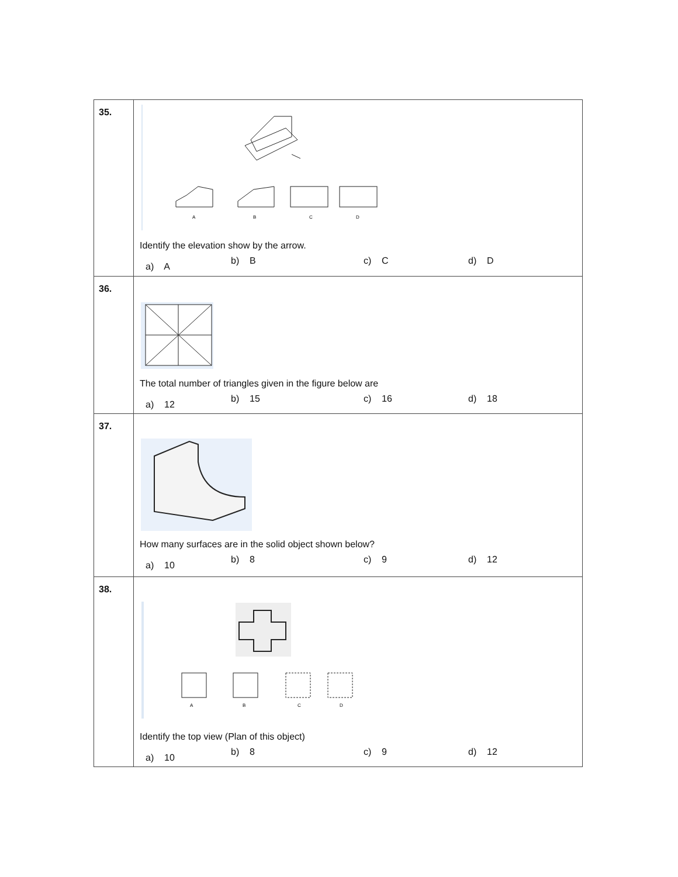| 35. | A B C D Identify the elevation show by the arrow. a) A b) B c) C d) D |
| 36. | The total number of triangles given in the figure below are a) 12 b) 15 c) 16 d) 18 |
| 37. | How many surfaces are in the solid object shown below? a) 10 b) 8 c) 9 d) 12 |
| 38. | A B C D Identify the top view (Plan of this object) a) 10 b) 8 c) 9 d) 12 |